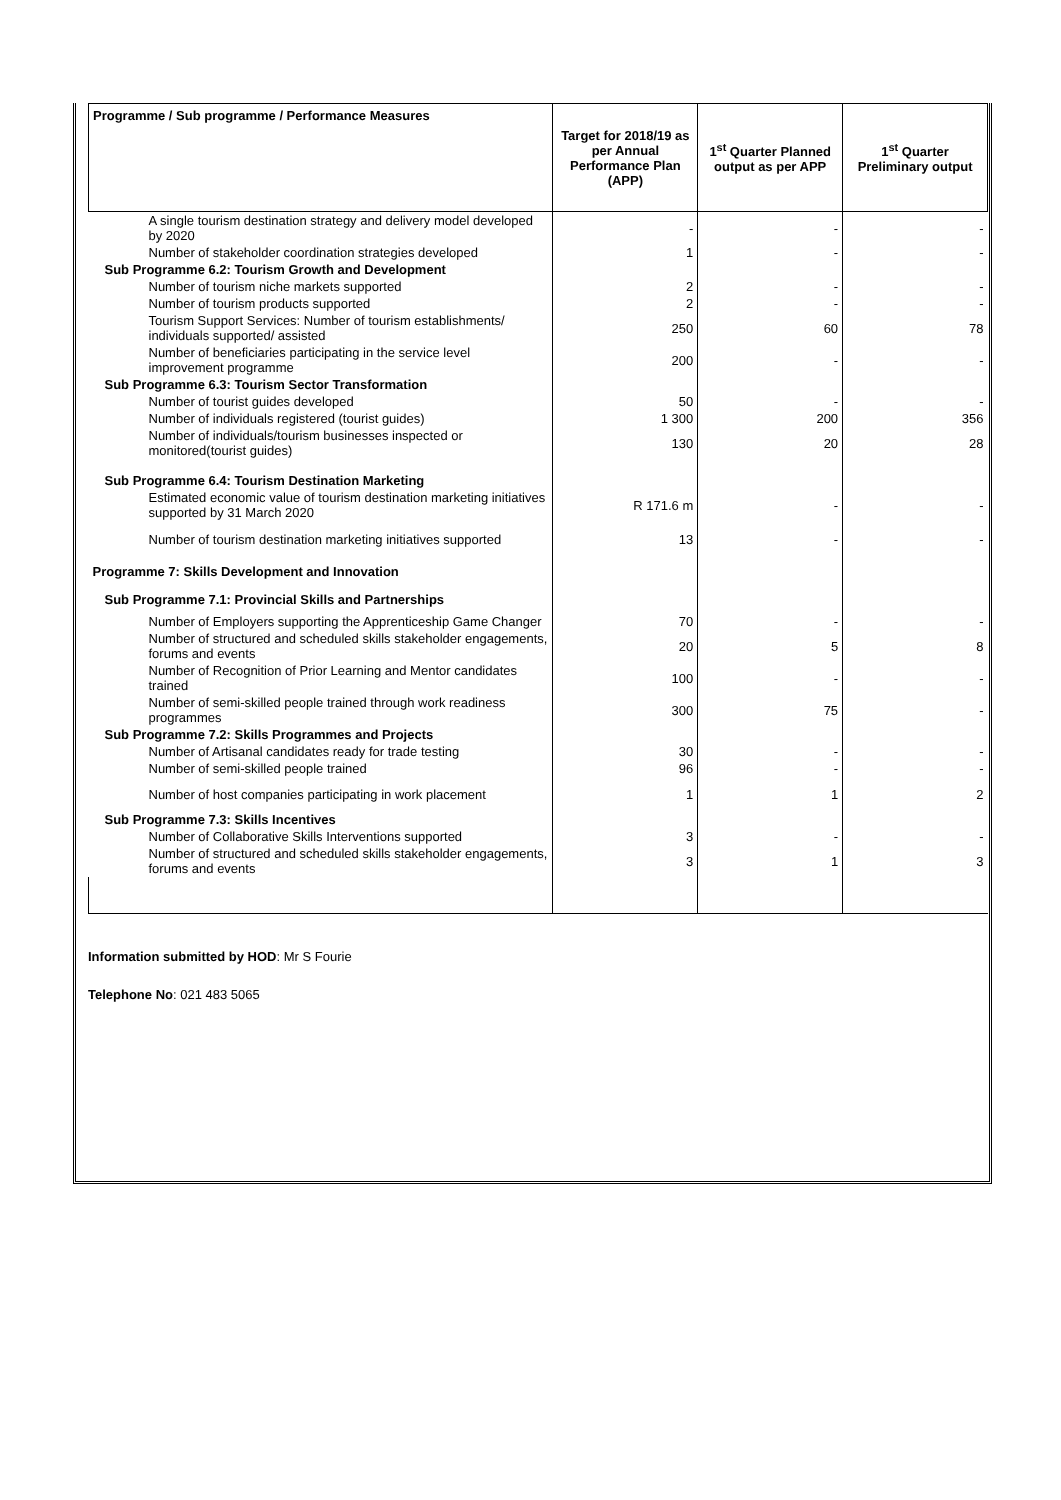| Programme / Sub programme / Performance Measures | Target for 2018/19 as per Annual Performance Plan (APP) | 1<sup>st</sup> Quarter Planned output as per APP | 1<sup>st</sup> Quarter Preliminary output |
| --- | --- | --- | --- |
| A single tourism destination strategy and delivery model developed by 2020 | - | - | - |
| Number of stakeholder coordination strategies developed | 1 | - | - |
| Sub Programme 6.2: Tourism Growth and Development | | | |
| Number of tourism niche markets supported | 2 | - | - |
| Number of tourism products supported | 2 | - | - |
| Tourism Support Services: Number of tourism establishments/ individuals supported/ assisted | 250 | 60 | 78 |
| Number of beneficiaries participating in the service level improvement programme | 200 | - | - |
| Sub Programme 6.3: Tourism Sector Transformation | | | |
| Number of tourist guides developed | 50 | - | - |
| Number of individuals registered (tourist guides) | 1 300 | 200 | 356 |
| Number of individuals/tourism businesses inspected or monitored(tourist guides) | 130 | 20 | 28 |
| Sub Programme 6.4: Tourism Destination Marketing | | | |
| Estimated economic value of tourism destination marketing initiatives supported by 31 March 2020 | R 171.6 m | - | - |
| Number of tourism destination marketing initiatives supported | 13 | - | - |
| Programme 7: Skills Development and Innovation | | | |
| Sub Programme 7.1: Provincial Skills and Partnerships | | | |
| Number of Employers supporting the Apprenticeship Game Changer | 70 | - | - |
| Number of structured and scheduled skills stakeholder engagements, forums and events | 20 | 5 | 8 |
| Number of Recognition of Prior Learning and Mentor candidates trained | 100 | - | - |
| Number of semi-skilled people trained through work readiness programmes | 300 | 75 | - |
| Sub Programme 7.2: Skills Programmes and Projects | | | |
| Number of Artisanal candidates ready for trade testing | 30 | - | - |
| Number of semi-skilled people trained | 96 | - | - |
| Number of host companies participating in work placement | 1 | 1 | 2 |
| Sub Programme 7.3: Skills Incentives | | | |
| Number of Collaborative Skills Interventions supported | 3 | - | - |
| Number of structured and scheduled skills stakeholder engagements, forums and events | 3 | 1 | 3 |
Information submitted by HOD: Mr S Fourie
Telephone No: 021 483 5065